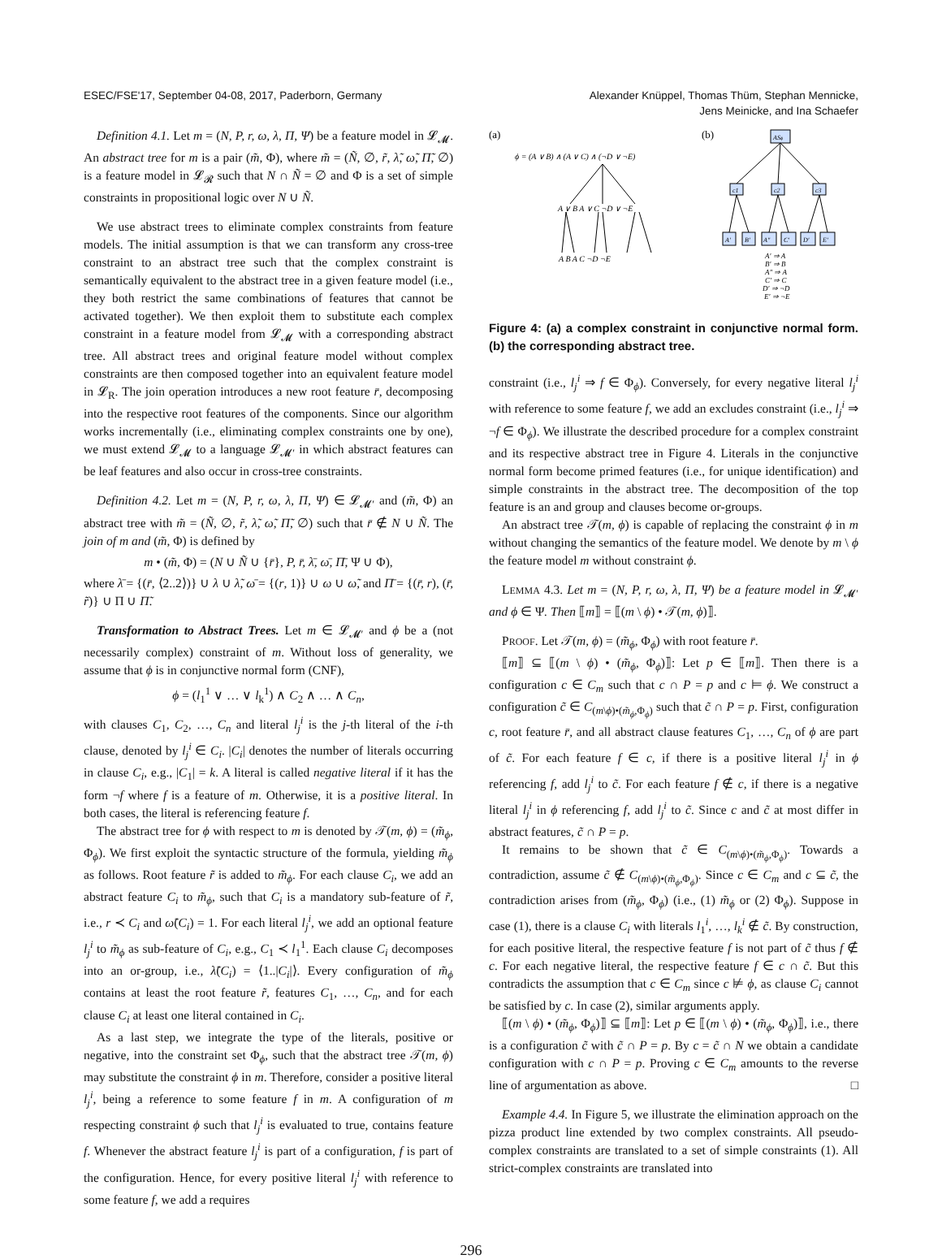ESEC/FSE'17, September 04-08, 2017, Paderborn, Germany
Alexander Knüppel, Thomas Thüm, Stephan Mennicke,
Jens Meinicke, and Ina Schaefer
Definition 4.1. Let m = (N, P, r, ω, λ, Π, Ψ) be a feature model in 𝓛<sub>𝓜</sub>. An abstract tree for m is a pair (m̃, Φ), where m̃ = (Ñ, ∅, r̃, λ̃, ω̃, Π̃, ∅) is a feature model in 𝓛<sub>𝓡</sub> such that N ∩ Ñ = ∅ and Φ is a set of simple constraints in propositional logic over N ∪ Ñ.
We use abstract trees to eliminate complex constraints from feature models. The initial assumption is that we can transform any cross-tree constraint to an abstract tree such that the complex constraint is semantically equivalent to the abstract tree in a given feature model (i.e., they both restrict the same combinations of features that cannot be activated together). We then exploit them to substitute each complex constraint in a feature model from 𝓛<sub>𝓜</sub> with a corresponding abstract tree. All abstract trees and original feature model without complex constraints are then composed together into an equivalent feature model in 𝓛<sub>R</sub>. The join operation introduces a new root feature r̄, decomposing into the respective root features of the components. Since our algorithm works incrementally (i.e., eliminating complex constraints one by one), we must extend 𝓛<sub>𝓜</sub> to a language 𝓛<sub>𝓜′</sub> in which abstract features can be leaf features and also occur in cross-tree constraints.
Definition 4.2. Let m = (N, P, r, ω, λ, Π, Ψ) ∈ 𝓛<sub>𝓜′</sub> and (m̃, Φ) an abstract tree with m̃ = (Ñ, ∅, r̃, λ̃, ω̃, Π̃, ∅) such that r̄ ∉ N ∪ Ñ. The join of m and (m̃, Φ) is defined by
m • (m̃, Φ) = (N ∪ Ñ ∪ {r̄}, P, r̄, λ̄, ω̄, Π̄, Ψ ∪ Φ),
where λ̄ = {(r̄, ⟨2..2⟩)} ∪ λ ∪ λ̃, ω̄ = {(r, 1)} ∪ ω ∪ ω̃, and Π̄ = {(r̄, r), (r̄, r̃)} ∪ Π ∪ Π̃.
Transformation to Abstract Trees. Let m ∈ 𝓛<sub>𝓜′</sub> and ϕ be a (not necessarily complex) constraint of m. Without loss of generality, we assume that ϕ is in conjunctive normal form (CNF),
ϕ = (l<sub>1</sub><sup>1</sup> ∨ … ∨ l<sub>k</sub><sup>1</sup>) ∧ C<sub>2</sub> ∧ … ∧ C<sub>n</sub>,
with clauses C<sub>1</sub>, C<sub>2</sub>, …, C<sub>n</sub> and literal l<sub>j</sub><sup>i</sup> is the j-th literal of the i-th clause, denoted by l<sub>j</sub><sup>i</sup> ∈ C<sub>i</sub>. |C<sub>i</sub>| denotes the number of literals occurring in clause C<sub>i</sub>, e.g., |C<sub>1</sub>| = k. A literal is called negative literal if it has the form ¬f where f is a feature of m. Otherwise, it is a positive literal. In both cases, the literal is referencing feature f.
The abstract tree for ϕ with respect to m is denoted by 𝒯(m, ϕ) = (m̃<sub>ϕ</sub>, Φ<sub>ϕ</sub>). We first exploit the syntactic structure of the formula, yielding m̃<sub>ϕ</sub> as follows. Root feature r̃ is added to m̃<sub>ϕ</sub>. For each clause C<sub>i</sub>, we add an abstract feature C<sub>i</sub> to m̃<sub>ϕ</sub>, such that C<sub>i</sub> is a mandatory sub-feature of r̃, i.e., r ≺ C<sub>i</sub> and ω̃(C<sub>i</sub>) = 1. For each literal l<sub>j</sub><sup>i</sup>, we add an optional feature l<sub>j</sub><sup>i</sup> to m̃<sub>ϕ</sub> as sub-feature of C<sub>i</sub>, e.g., C<sub>1</sub> ≺ l<sub>1</sub><sup>1</sup>. Each clause C<sub>i</sub> decomposes into an or-group, i.e., λ̃(C<sub>i</sub>) = ⟨1..|C<sub>i</sub>|⟩. Every configuration of m̃<sub>ϕ</sub> contains at least the root feature r̃, features C<sub>1</sub>, …, C<sub>n</sub>, and for each clause C<sub>i</sub> at least one literal contained in C<sub>i</sub>.
As a last step, we integrate the type of the literals, positive or negative, into the constraint set Φ<sub>ϕ</sub>, such that the abstract tree 𝒯(m, ϕ) may substitute the constraint ϕ in m. Therefore, consider a positive literal l<sub>j</sub><sup>i</sup>, being a reference to some feature f in m. A configuration of m respecting constraint ϕ such that l<sub>j</sub><sup>i</sup> is evaluated to true, contains feature f. Whenever the abstract feature l<sub>j</sub><sup>i</sup> is part of a configuration, f is part of the configuration. Hence, for every positive literal l<sub>j</sub><sup>i</sup> with reference to some feature f, we add a requires
(a)
(b)
ϕ = (A ∨ B) ∧ (A ∨ C) ∧ (¬D ∨ ¬E)
A ∨ B A ∨ C ¬D ∨ ¬E
A B A C ¬D ¬E
ASϕ
c1
c2
c3
A′
B′
A″
C′
D′
E′
A′ ⇒ A
B′ ⇒ B
A″ ⇒ A
C′ ⇒ C
D′ ⇒ ¬D
E′ ⇒ ¬E
Figure 4: (a) a complex constraint in conjunctive normal form. (b) the corresponding abstract tree.
constraint (i.e., l<sub>j</sub><sup>i</sup> ⇒ f ∈ Φ<sub>ϕ</sub>). Conversely, for every negative literal l<sub>j</sub><sup>i</sup> with reference to some feature f, we add an excludes constraint (i.e., l<sub>j</sub><sup>i</sup> ⇒ ¬f ∈ Φ<sub>ϕ</sub>). We illustrate the described procedure for a complex constraint and its respective abstract tree in Figure 4. Literals in the conjunctive normal form become primed features (i.e., for unique identification) and simple constraints in the abstract tree. The decomposition of the top feature is an and group and clauses become or-groups.
An abstract tree 𝒯(m, ϕ) is capable of replacing the constraint ϕ in m without changing the semantics of the feature model. We denote by m \ ϕ the feature model m without constraint ϕ.
LEMMA 4.3. Let m = (N, P, r, ω, λ, Π, Ψ) be a feature model in 𝓛<sub>𝓜′</sub> and ϕ ∈ Ψ. Then ⟦m⟧ = ⟦(m \ ϕ) • 𝒯(m, ϕ)⟧.
PROOF. Let 𝒯(m, ϕ) = (m̃<sub>ϕ</sub>, Φ<sub>ϕ</sub>) with root feature r̄.
⟦m⟧ ⊆ ⟦(m \ ϕ) • (m̃<sub>ϕ</sub>, Φ<sub>ϕ</sub>)⟧: Let p ∈ ⟦m⟧. Then there is a configuration c ∈ C<sub>m</sub> such that c ∩ P = p and c ⊨ ϕ. We construct a configuration c̃ ∈ C<sub>(m\ϕ)•(m̃<sub>ϕ</sub>,Φ<sub>ϕ</sub>)</sub> such that c̃ ∩ P = p. First, configuration c, root feature r̄, and all abstract clause features C<sub>1</sub>, …, C<sub>n</sub> of ϕ are part of c̃. For each feature f ∈ c, if there is a positive literal l<sub>j</sub><sup>i</sup> in ϕ referencing f, add l<sub>j</sub><sup>i</sup> to c̃. For each feature f ∉ c, if there is a negative literal l<sub>j</sub><sup>i</sup> in ϕ referencing f, add l<sub>j</sub><sup>i</sup> to c̃. Since c and c̃ at most differ in abstract features, c̃ ∩ P = p.
It remains to be shown that c̃ ∈ C<sub>(m\ϕ)•(m̃<sub>ϕ</sub>,Φ<sub>ϕ</sub>)</sub>. Towards a contradiction, assume c̃ ∉ C<sub>(m\ϕ)•(m̃<sub>ϕ</sub>,Φ<sub>ϕ</sub>)</sub>. Since c ∈ C<sub>m</sub> and c ⊆ c̃, the contradiction arises from (m̃<sub>ϕ</sub>, Φ<sub>ϕ</sub>) (i.e., (1) m̃<sub>ϕ</sub> or (2) Φ<sub>ϕ</sub>). Suppose in case (1), there is a clause C<sub>i</sub> with literals l<sub>1</sub><sup>i</sup>, …, l<sub>k</sub><sup>i</sup> ∉ c̃. By construction, for each positive literal, the respective feature f is not part of c̃ thus f ∉ c. For each negative literal, the respective feature f ∈ c ∩ c̃. But this contradicts the assumption that c ∈ C<sub>m</sub> since c ⊭ ϕ, as clause C<sub>i</sub> cannot be satisfied by c. In case (2), similar arguments apply.
⟦(m \ ϕ) • (m̃<sub>ϕ</sub>, Φ<sub>ϕ</sub>)⟧ ⊆ ⟦m⟧: Let p ∈ ⟦(m \ ϕ) • (m̃<sub>ϕ</sub>, Φ<sub>ϕ</sub>)⟧, i.e., there is a configuration c̃ with c̃ ∩ P = p. By c = c̃ ∩ N we obtain a candidate configuration with c ∩ P = p. Proving c ∈ C<sub>m</sub> amounts to the reverse line of argumentation as above. □
Example 4.4. In Figure 5, we illustrate the elimination approach on the pizza product line extended by two complex constraints. All pseudo-complex constraints are translated to a set of simple constraints (1). All strict-complex constraints are translated into
296